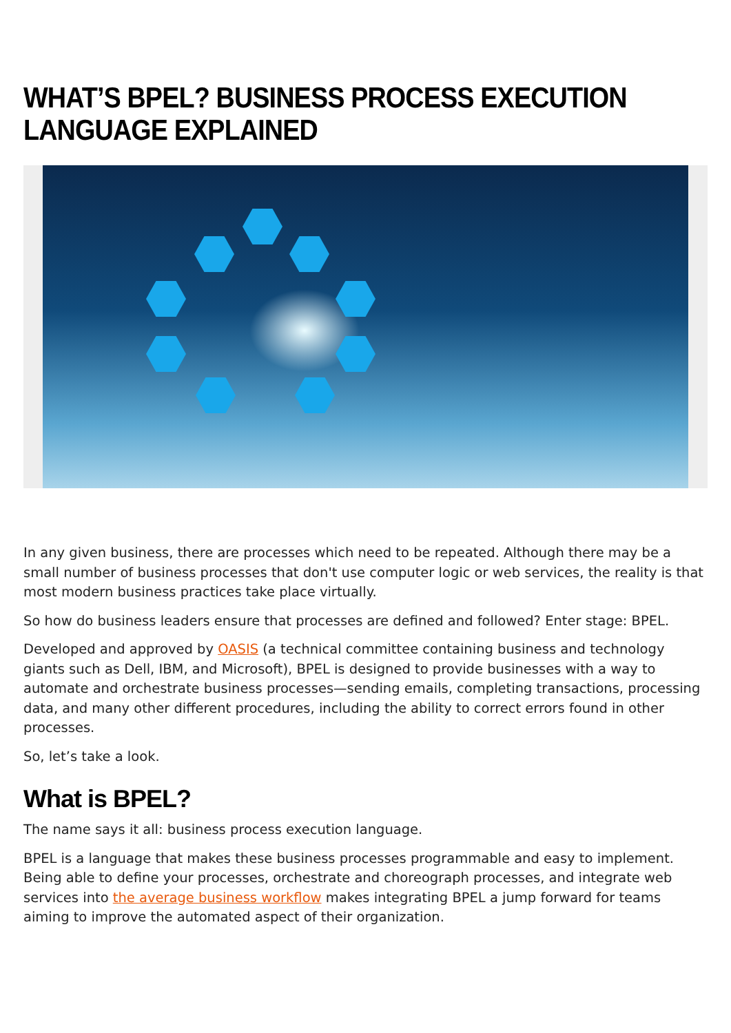WHAT’S BPEL? BUSINESS PROCESS EXECUTION LANGUAGE EXPLAINED
In any given business, there are processes which need to be repeated. Although there may be a small number of business processes that don't use computer logic or web services, the reality is that most modern business practices take place virtually.
So how do business leaders ensure that processes are defined and followed? Enter stage: BPEL.
Developed and approved by OASIS (a technical committee containing business and technology giants such as Dell, IBM, and Microsoft), BPEL is designed to provide businesses with a way to automate and orchestrate business processes—sending emails, completing transactions, processing data, and many other different procedures, including the ability to correct errors found in other processes.
So, let’s take a look.
What is BPEL?
The name says it all: business process execution language.
BPEL is a language that makes these business processes programmable and easy to implement. Being able to define your processes, orchestrate and choreograph processes, and integrate web services into the average business workflow makes integrating BPEL a jump forward for teams aiming to improve the automated aspect of their organization.